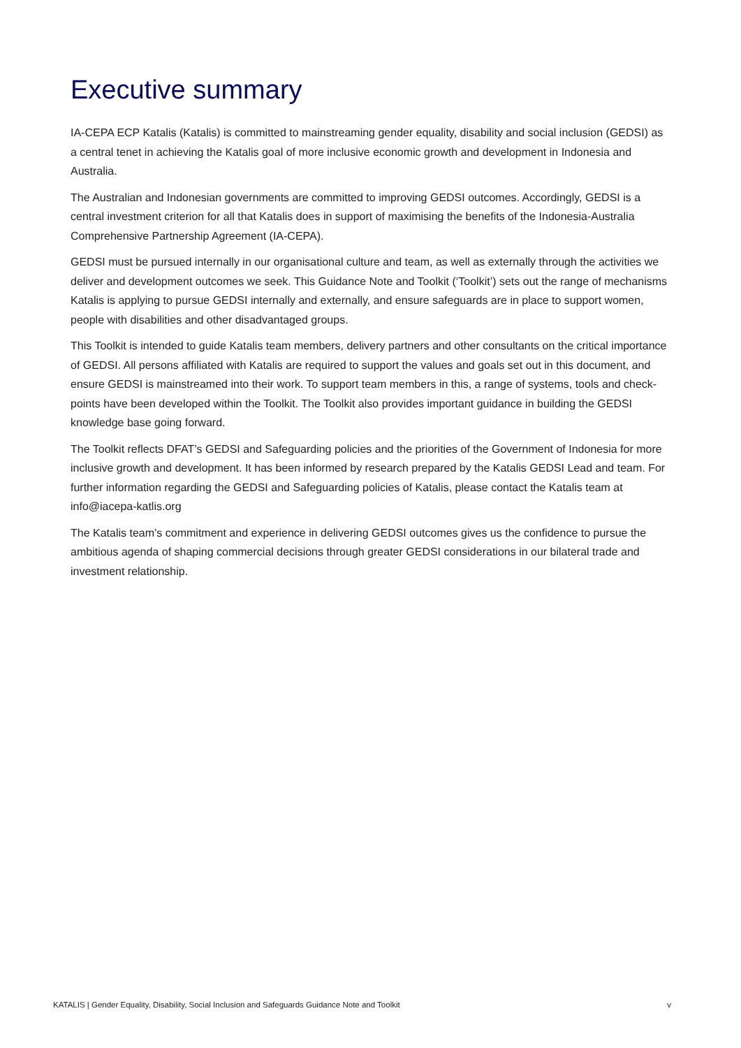Executive summary
IA-CEPA ECP Katalis (Katalis) is committed to mainstreaming gender equality, disability and social inclusion (GEDSI) as a central tenet in achieving the Katalis goal of more inclusive economic growth and development in Indonesia and Australia.
The Australian and Indonesian governments are committed to improving GEDSI outcomes. Accordingly, GEDSI is a central investment criterion for all that Katalis does in support of maximising the benefits of the Indonesia-Australia Comprehensive Partnership Agreement (IA-CEPA).
GEDSI must be pursued internally in our organisational culture and team, as well as externally through the activities we deliver and development outcomes we seek. This Guidance Note and Toolkit (‘Toolkit’) sets out the range of mechanisms Katalis is applying to pursue GEDSI internally and externally, and ensure safeguards are in place to support women, people with disabilities and other disadvantaged groups.
This Toolkit is intended to guide Katalis team members, delivery partners and other consultants on the critical importance of GEDSI. All persons affiliated with Katalis are required to support the values and goals set out in this document, and ensure GEDSI is mainstreamed into their work. To support team members in this, a range of systems, tools and check-points have been developed within the Toolkit. The Toolkit also provides important guidance in building the GEDSI knowledge base going forward.
The Toolkit reflects DFAT’s GEDSI and Safeguarding policies and the priorities of the Government of Indonesia for more inclusive growth and development. It has been informed by research prepared by the Katalis GEDSI Lead and team. For further information regarding the GEDSI and Safeguarding policies of Katalis, please contact the Katalis team at info@iacepa-katlis.org
The Katalis team’s commitment and experience in delivering GEDSI outcomes gives us the confidence to pursue the ambitious agenda of shaping commercial decisions through greater GEDSI considerations in our bilateral trade and investment relationship.
KATALIS | Gender Equality, Disability, Social Inclusion and Safeguards Guidance Note and Toolkit v